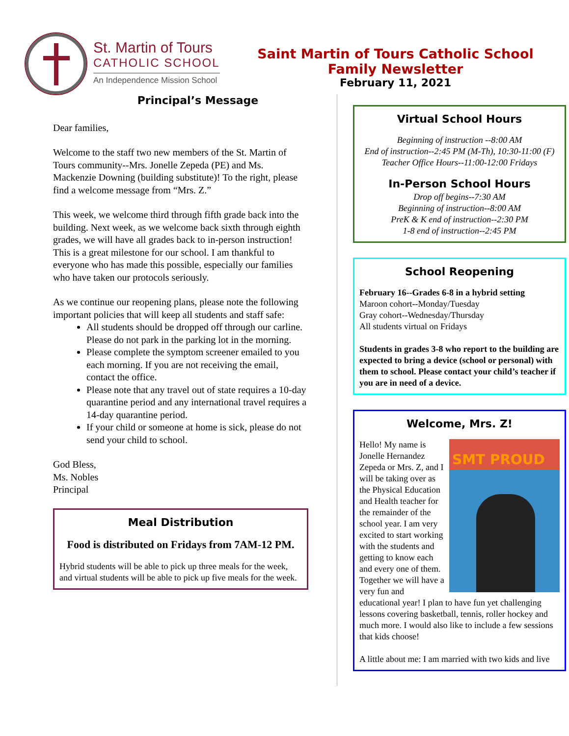St. Martin of Tours
CATHOLIC SCHOOL
An Independence Mission School
Saint Martin of Tours Catholic School
Family Newsletter
February 11, 2021
Principal’s Message
Dear families,
Welcome to the staff two new members of the St. Martin of Tours community--Mrs. Jonelle Zepeda (PE) and Ms. Mackenzie Downing (building substitute)! To the right, please find a welcome message from “Mrs. Z.”
This week, we welcome third through fifth grade back into the building. Next week, as we welcome back sixth through eighth grades, we will have all grades back to in-person instruction! This is a great milestone for our school. I am thankful to everyone who has made this possible, especially our families who have taken our protocols seriously.
As we continue our reopening plans, please note the following important policies that will keep all students and staff safe:
All students should be dropped off through our carline. Please do not park in the parking lot in the morning.
Please complete the symptom screener emailed to you each morning. If you are not receiving the email, contact the office.
Please note that any travel out of state requires a 10-day quarantine period and any international travel requires a 14-day quarantine period.
If your child or someone at home is sick, please do not send your child to school.
God Bless,
Ms. Nobles
Principal
Meal Distribution
Food is distributed on Fridays from 7AM-12 PM.
Hybrid students will be able to pick up three meals for the week, and virtual students will be able to pick up five meals for the week.
Virtual School Hours
Beginning of instruction --8:00 AM
End of instruction--2:45 PM (M-Th), 10:30-11:00 (F)
Teacher Office Hours--11:00-12:00 Fridays
In-Person School Hours
Drop off begins--7:30 AM
Beginning of instruction--8:00 AM
PreK & K end of instruction--2:30 PM
1-8 end of instruction--2:45 PM
School Reopening
February 16--Grades 6-8 in a hybrid setting
Maroon cohort--Monday/Tuesday
Gray cohort--Wednesday/Thursday
All students virtual on Fridays
Students in grades 3-8 who report to the building are expected to bring a device (school or personal) with them to school. Please contact your child’s teacher if you are in need of a device.
Welcome, Mrs. Z!
SMT PROUD
Hello! My name is Jonelle Hernandez Zepeda or Mrs. Z, and I will be taking over as the Physical Education and Health teacher for the remainder of the school year. I am very excited to start working with the students and getting to know each and every one of them. Together we will have a very fun and educational year! I plan to have fun yet challenging lessons covering basketball, tennis, roller hockey and much more. I would also like to include a few sessions that kids choose!
A little about me: I am married with two kids and live